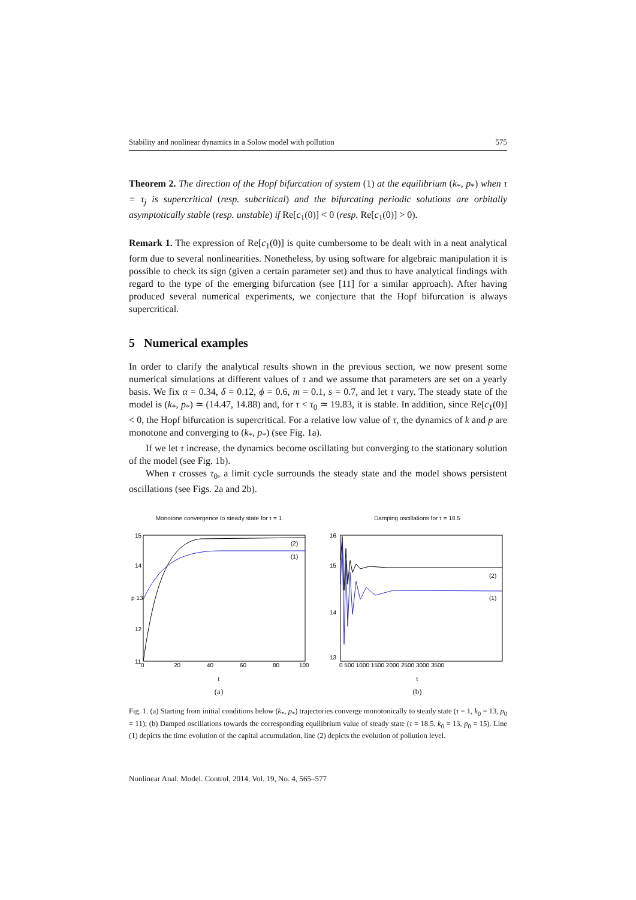Stability and nonlinear dynamics in a Solow model with pollution 575
Theorem 2. The direction of the Hopf bifurcation of system (1) at the equilibrium (k<sub>*</sub>, p<sub>*</sub>) when τ = τ<sub>j</sub> is supercritical (resp. subcritical) and the bifurcating periodic solutions are orbitally asymptotically stable (resp. unstable) if Re[c<sub>1</sub>(0)] < 0 (resp. Re[c<sub>1</sub>(0)] > 0).
Remark 1. The expression of Re[c<sub>1</sub>(0)] is quite cumbersome to be dealt with in a neat analytical form due to several nonlinearities. Nonetheless, by using software for algebraic manipulation it is possible to check its sign (given a certain parameter set) and thus to have analytical findings with regard to the type of the emerging bifurcation (see [11] for a similar approach). After having produced several numerical experiments, we conjecture that the Hopf bifurcation is always supercritical.
5 Numerical examples
In order to clarify the analytical results shown in the previous section, we now present some numerical simulations at different values of τ and we assume that parameters are set on a yearly basis. We fix α = 0.34, δ = 0.12, ϕ = 0.6, m = 0.1, s = 0.7, and let τ vary. The steady state of the model is (k<sub>*</sub>, p<sub>*</sub>) ≃ (14.47, 14.88) and, for τ < τ<sub>0</sub> ≃ 19.83, it is stable. In addition, since Re[c<sub>1</sub>(0)] < 0, the Hopf bifurcation is supercritical. For a relative low value of τ, the dynamics of k and p are monotone and converging to (k<sub>*</sub>, p<sub>*</sub>) (see Fig. 1a).
If we let τ increase, the dynamics become oscillating but converging to the stationary solution of the model (see Fig. 1b).
When τ crosses τ<sub>0</sub>, a limit cycle surrounds the steady state and the model shows persistent oscillations (see Figs. 2a and 2b).
Monotone convergence to steady state for τ = 1
15
14
p 13
12
11
(2)
(1)
0
20
40
60
80
100
t
(a)
Damping oscillations for τ = 18.5
16
15
14
13
(2)
(1)
0 500 1000 1500 2000 2500 3000 3500
t
(b)
Fig. 1. (a) Starting from initial conditions below (k<sub>*</sub>, p<sub>*</sub>) trajectories converge monotonically to steady state (τ = 1, k<sub>0</sub> = 13, p<sub>0</sub> = 11); (b) Damped oscillations towards the corresponding equilibrium value of steady state (τ = 18.5, k<sub>0</sub> = 13, p<sub>0</sub> = 15). Line (1) depicts the time evolution of the capital accumulation, line (2) depicts the evolution of pollution level.
Nonlinear Anal. Model. Control, 2014, Vol. 19, No. 4, 565–577